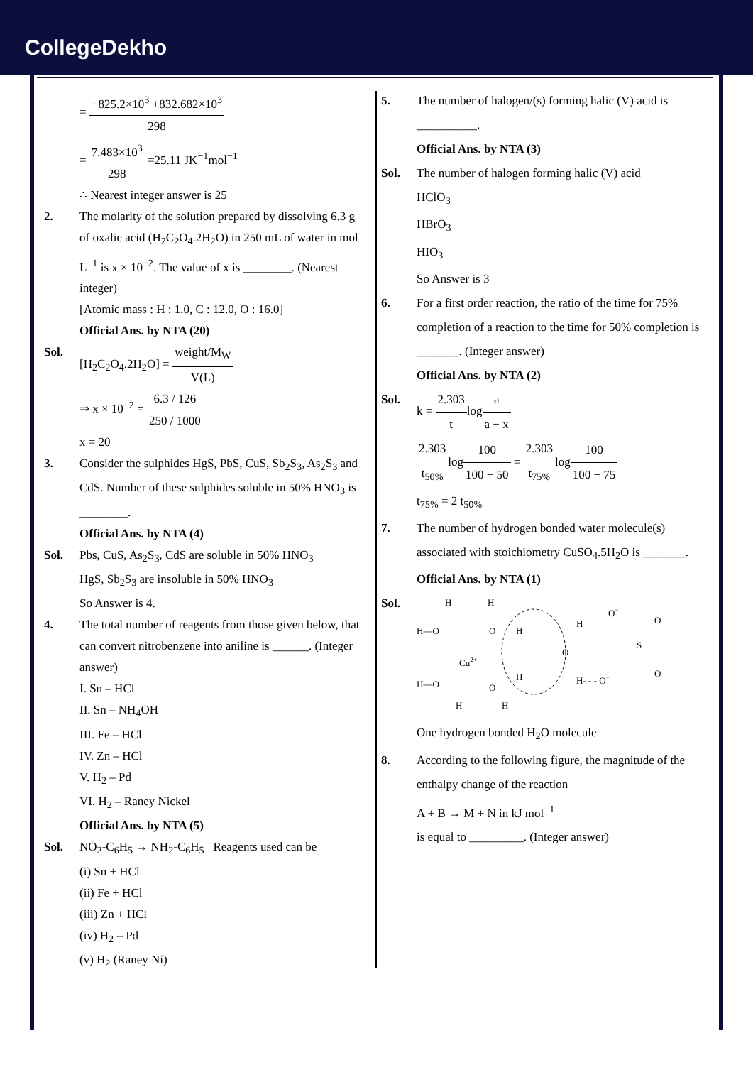CollegeDekho
= −825.2×10<sup>3</sup> +832.682×10<sup>3</sup> 298
= 7.483×10<sup>3</sup> 298 =25.11 JK<sup>−1</sup>mol<sup>−1</sup>
∴ Nearest integer answer is 25
2. The molarity of the solution prepared by dissolving 6.3 g of oxalic acid (H<sub>2</sub>C<sub>2</sub>O<sub>4</sub>.2H<sub>2</sub>O) in 250 mL of water in mol L<sup>−1</sup> is x × 10<sup>−2</sup>. The value of x is ________. (Nearest integer)
[Atomic mass : H : 1.0, C : 12.0, O : 16.0]
Official Ans. by NTA (20)
Sol. [H<sub>2</sub>C<sub>2</sub>O<sub>4</sub>.2H<sub>2</sub>O] = weight/M<sub>W</sub> V(L)
⇒ x × 10<sup>−2</sup> = 6.3 / 126 250 / 1000
x = 20
3. Consider the sulphides HgS, PbS, CuS, Sb<sub>2</sub>S<sub>3</sub>, As<sub>2</sub>S<sub>3</sub> and CdS. Number of these sulphides soluble in 50% HNO<sub>3</sub> is ________.
Official Ans. by NTA (4)
Sol. Pbs, CuS, As<sub>2</sub>S<sub>3</sub>, CdS are soluble in 50% HNO<sub>3</sub>
HgS, Sb<sub>2</sub>S<sub>3</sub> are insoluble in 50% HNO<sub>3</sub>
So Answer is 4.
4. The total number of reagents from those given below, that can convert nitrobenzene into aniline is ______. (Integer answer)
I. Sn – HCl
II. Sn – NH<sub>4</sub>OH
III. Fe – HCl
IV. Zn – HCl
V. H<sub>2</sub> – Pd
VI. H<sub>2</sub> – Raney Nickel
Official Ans. by NTA (5)
Sol. NO<sub>2</sub>-C<sub>6</sub>H<sub>5</sub> → NH<sub>2</sub>-C<sub>6</sub>H<sub>5</sub> Reagents used can be
(i) Sn + HCl
(ii) Fe + HCl
(iii) Zn + HCl
(iv) H<sub>2</sub> – Pd
(v) H<sub>2</sub> (Raney Ni)
5. The number of halogen/(s) forming halic (V) acid is __________.
Official Ans. by NTA (3)
Sol. The number of halogen forming halic (V) acid
HClO<sub>3</sub>
HBrO<sub>3</sub>
HIO<sub>3</sub>
So Answer is 3
6. For a first order reaction, the ratio of the time for 75% completion of a reaction to the time for 50% completion is _______. (Integer answer)
Official Ans. by NTA (2)
Sol. k = 2.303 tloga a − x
2.303 t<sub>50%</sub> log100 100 − 50 = 2.303 t<sub>75%</sub> log100 100 − 75
t<sub>75%</sub> = 2 t<sub>50%</sub>
7. The number of hydrogen bonded water molecule(s) associated with stoichiometry CuSO<sub>4</sub>.5H<sub>2</sub>O is _______.
Official Ans. by NTA (1)
Sol.
H
H
H—O
O
H
Cu2+
H—O
O
H
H
H
O
H
H- - - O−
O−
S
O
O
One hydrogen bonded H<sub>2</sub>O molecule
8. According to the following figure, the magnitude of the enthalpy change of the reaction
A + B → M + N in kJ mol<sup>−1</sup>
is equal to _________. (Integer answer)